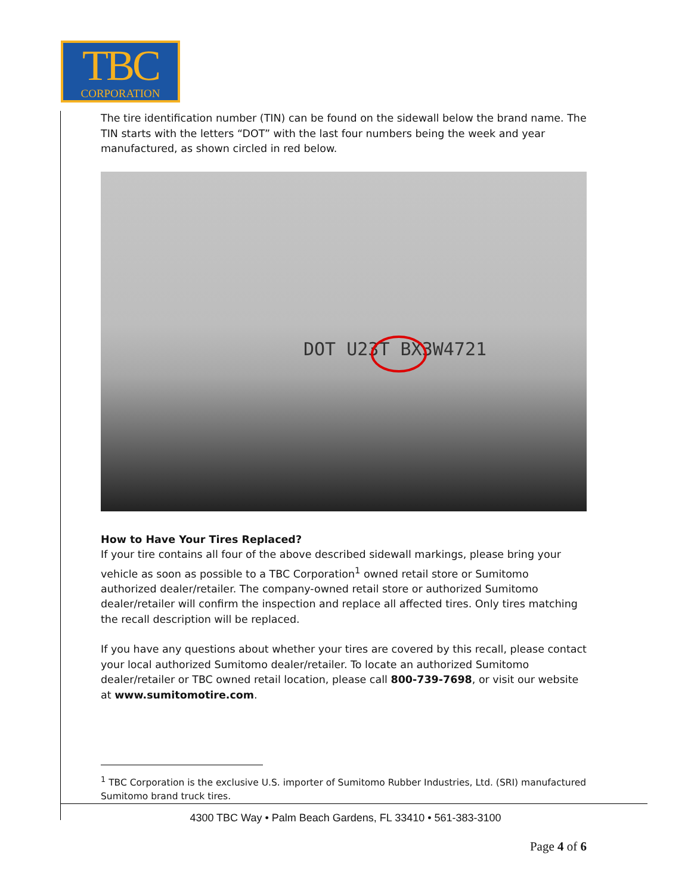TBC
CORPORATION
The tire identification number (TIN) can be found on the sidewall below the brand name. The TIN starts with the letters “DOT” with the last four numbers being the week and year manufactured, as shown circled in red below.
DOT U23T BX3W4721
How to Have Your Tires Replaced?
If your tire contains all four of the above described sidewall markings, please bring your vehicle as soon as possible to a TBC Corporation<sup>1</sup> owned retail store or Sumitomo authorized dealer/retailer. The company-owned retail store or authorized Sumitomo dealer/retailer will confirm the inspection and replace all affected tires. Only tires matching the recall description will be replaced.
If you have any questions about whether your tires are covered by this recall, please contact your local authorized Sumitomo dealer/retailer. To locate an authorized Sumitomo dealer/retailer or TBC owned retail location, please call 800-739-7698, or visit our website at www.sumitomotire.com.
<sup>1</sup> TBC Corporation is the exclusive U.S. importer of Sumitomo Rubber Industries, Ltd. (SRI) manufactured Sumitomo brand truck tires.
4300 TBC Way • Palm Beach Gardens, FL 33410 • 561-383-3100
Page 4 of 6